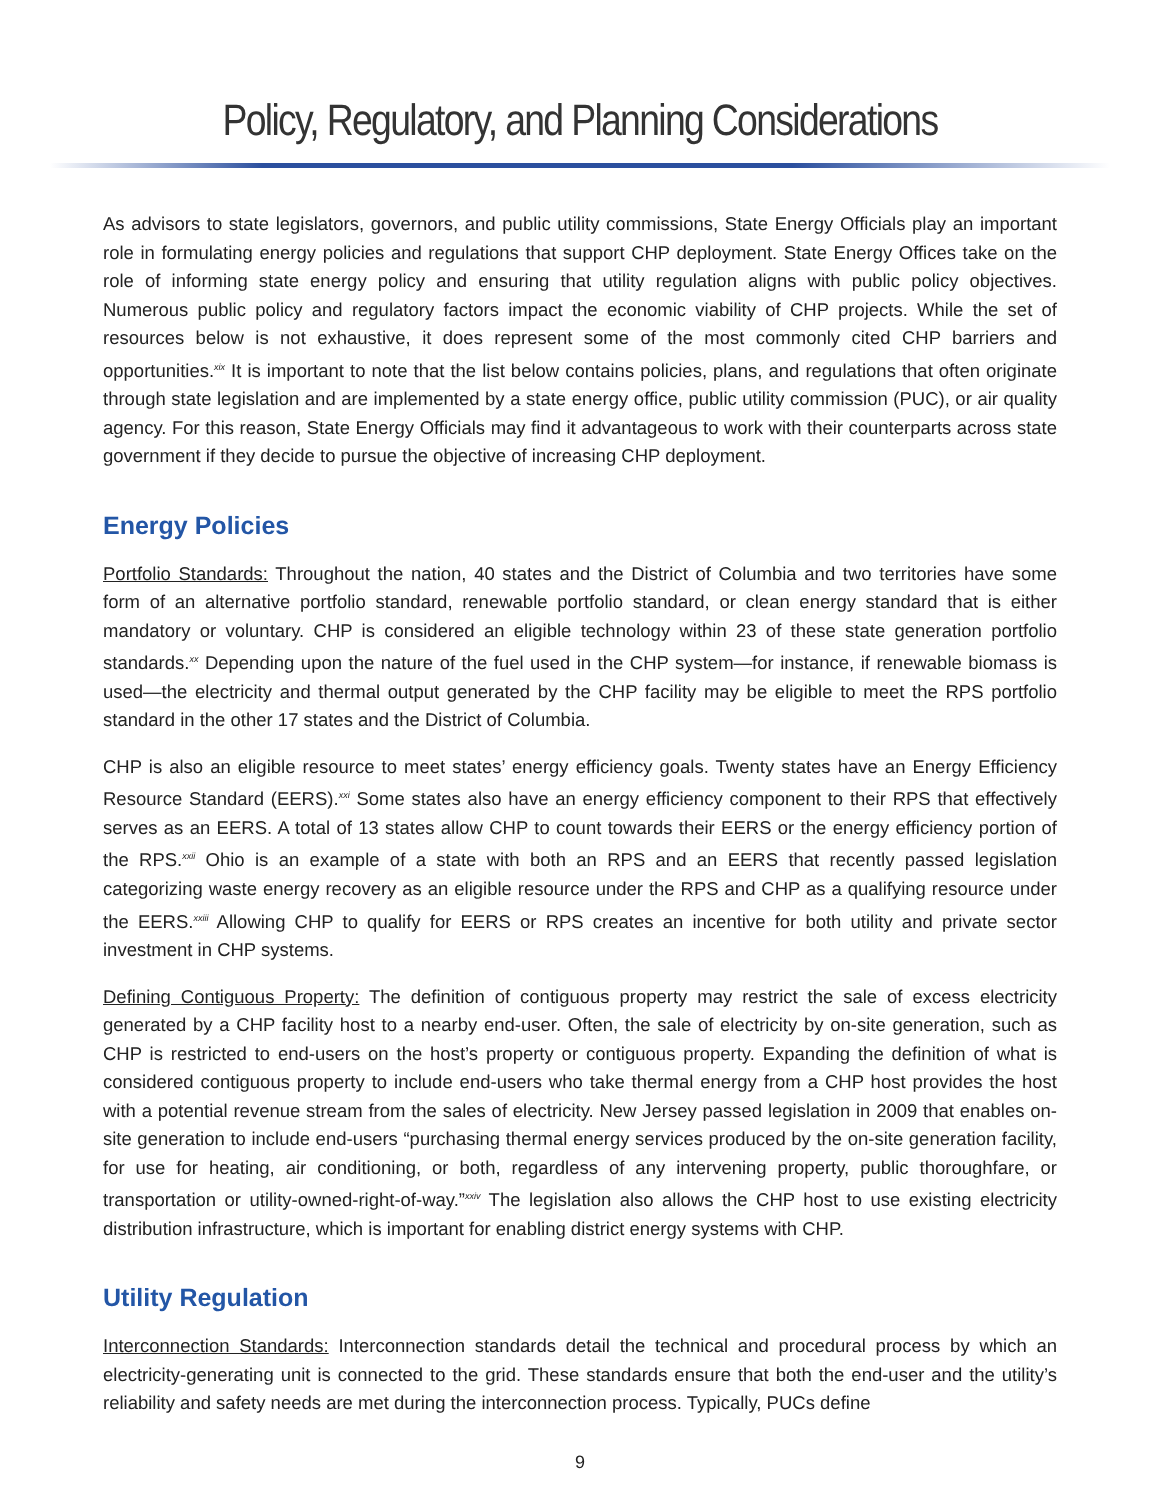Policy, Regulatory, and Planning Considerations
As advisors to state legislators, governors, and public utility commissions, State Energy Officials play an important role in formulating energy policies and regulations that support CHP deployment. State Energy Offices take on the role of informing state energy policy and ensuring that utility regulation aligns with public policy objectives. Numerous public policy and regulatory factors impact the economic viability of CHP projects. While the set of resources below is not exhaustive, it does represent some of the most commonly cited CHP barriers and opportunities.<sup>xix</sup> It is important to note that the list below contains policies, plans, and regulations that often originate through state legislation and are implemented by a state energy office, public utility commission (PUC), or air quality agency. For this reason, State Energy Officials may find it advantageous to work with their counterparts across state government if they decide to pursue the objective of increasing CHP deployment.
Energy Policies
Portfolio Standards: Throughout the nation, 40 states and the District of Columbia and two territories have some form of an alternative portfolio standard, renewable portfolio standard, or clean energy standard that is either mandatory or voluntary. CHP is considered an eligible technology within 23 of these state generation portfolio standards.<sup>xx</sup> Depending upon the nature of the fuel used in the CHP system—for instance, if renewable biomass is used—the electricity and thermal output generated by the CHP facility may be eligible to meet the RPS portfolio standard in the other 17 states and the District of Columbia.
CHP is also an eligible resource to meet states’ energy efficiency goals. Twenty states have an Energy Efficiency Resource Standard (EERS).<sup>xxi</sup> Some states also have an energy efficiency component to their RPS that effectively serves as an EERS. A total of 13 states allow CHP to count towards their EERS or the energy efficiency portion of the RPS.<sup>xxii</sup> Ohio is an example of a state with both an RPS and an EERS that recently passed legislation categorizing waste energy recovery as an eligible resource under the RPS and CHP as a qualifying resource under the EERS.<sup>xxiii</sup> Allowing CHP to qualify for EERS or RPS creates an incentive for both utility and private sector investment in CHP systems.
Defining Contiguous Property: The definition of contiguous property may restrict the sale of excess electricity generated by a CHP facility host to a nearby end-user. Often, the sale of electricity by on-site generation, such as CHP is restricted to end-users on the host’s property or contiguous property. Expanding the definition of what is considered contiguous property to include end-users who take thermal energy from a CHP host provides the host with a potential revenue stream from the sales of electricity. New Jersey passed legislation in 2009 that enables on-site generation to include end-users “purchasing thermal energy services produced by the on-site generation facility, for use for heating, air conditioning, or both, regardless of any intervening property, public thoroughfare, or transportation or utility-owned-right-of-way.”<sup>xxiv</sup> The legislation also allows the CHP host to use existing electricity distribution infrastructure, which is important for enabling district energy systems with CHP.
Utility Regulation
Interconnection Standards: Interconnection standards detail the technical and procedural process by which an electricity-generating unit is connected to the grid. These standards ensure that both the end-user and the utility’s reliability and safety needs are met during the interconnection process. Typically, PUCs define
9